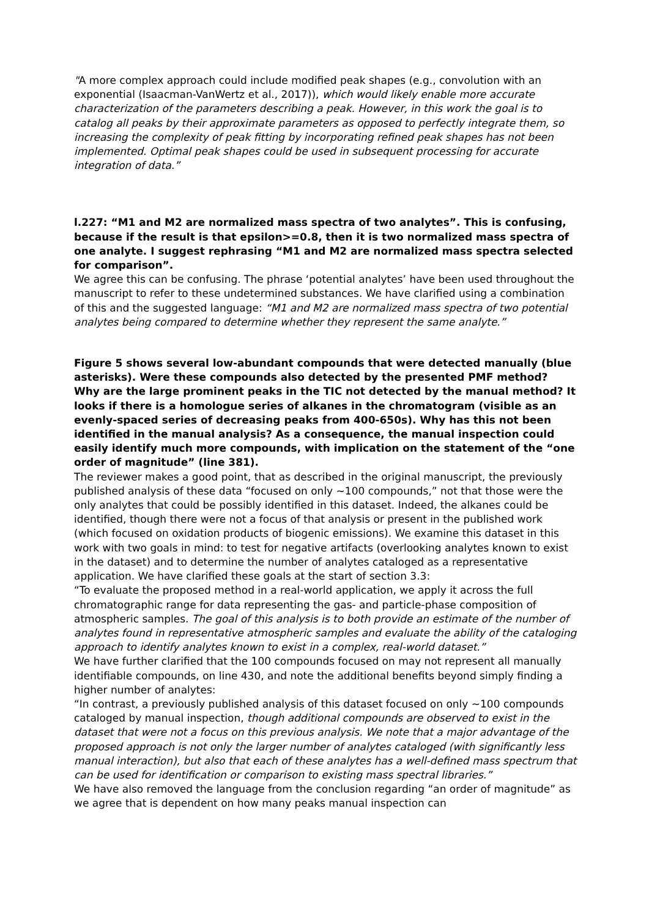"A more complex approach could include modified peak shapes (e.g., convolution with an exponential (Isaacman-VanWertz et al., 2017)), which would likely enable more accurate characterization of the parameters describing a peak. However, in this work the goal is to catalog all peaks by their approximate parameters as opposed to perfectly integrate them, so increasing the complexity of peak fitting by incorporating refined peak shapes has not been implemented. Optimal peak shapes could be used in subsequent processing for accurate integration of data.”
l.227: “M1 and M2 are normalized mass spectra of two analytes”. This is confusing, because if the result is that epsilon>=0.8, then it is two normalized mass spectra of one analyte. I suggest rephrasing “M1 and M2 are normalized mass spectra selected for comparison”.
We agree this can be confusing. The phrase ‘potential analytes’ have been used throughout the manuscript to refer to these undetermined substances. We have clarified using a combination of this and the suggested language: “M1 and M2 are normalized mass spectra of two potential analytes being compared to determine whether they represent the same analyte.”
Figure 5 shows several low-abundant compounds that were detected manually (blue asterisks). Were these compounds also detected by the presented PMF method? Why are the large prominent peaks in the TIC not detected by the manual method? It looks if there is a homologue series of alkanes in the chromatogram (visible as an evenly-spaced series of decreasing peaks from 400-650s). Why has this not been identified in the manual analysis? As a consequence, the manual inspection could easily identify much more compounds, with implication on the statement of the “one order of magnitude” (line 381).
The reviewer makes a good point, that as described in the original manuscript, the previously published analysis of these data “focused on only ~100 compounds,” not that those were the only analytes that could be possibly identified in this dataset. Indeed, the alkanes could be identified, though there were not a focus of that analysis or present in the published work (which focused on oxidation products of biogenic emissions). We examine this dataset in this work with two goals in mind: to test for negative artifacts (overlooking analytes known to exist in the dataset) and to determine the number of analytes cataloged as a representative application. We have clarified these goals at the start of section 3.3:
“To evaluate the proposed method in a real-world application, we apply it across the full chromatographic range for data representing the gas- and particle-phase composition of atmospheric samples. The goal of this analysis is to both provide an estimate of the number of analytes found in representative atmospheric samples and evaluate the ability of the cataloging approach to identify analytes known to exist in a complex, real-world dataset.”
We have further clarified that the 100 compounds focused on may not represent all manually identifiable compounds, on line 430, and note the additional benefits beyond simply finding a higher number of analytes:
“In contrast, a previously published analysis of this dataset focused on only ~100 compounds cataloged by manual inspection, though additional compounds are observed to exist in the dataset that were not a focus on this previous analysis. We note that a major advantage of the proposed approach is not only the larger number of analytes cataloged (with significantly less manual interaction), but also that each of these analytes has a well-defined mass spectrum that can be used for identification or comparison to existing mass spectral libraries.”
We have also removed the language from the conclusion regarding “an order of magnitude” as we agree that is dependent on how many peaks manual inspection can